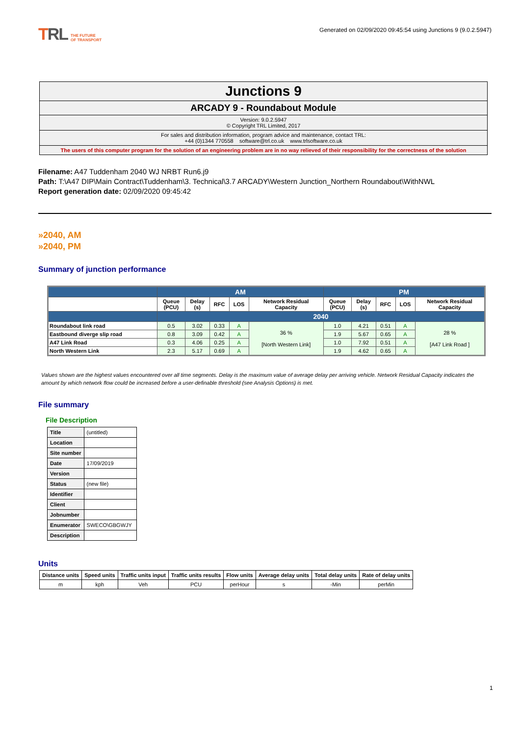TRL THE FUTURE
OF TRANSPORT
Generated on 02/09/2020 09:45:54 using Junctions 9 (9.0.2.5947)
| Junctions 9 |
| ARCADY 9 - Roundabout Module |
| Version: 9.0.2.5947 © Copyright TRL Limited, 2017 |
| For sales and distribution information, program advice and maintenance, contact TRL: +44 (0)1344 770558 software@trl.co.uk www.trlsoftware.co.uk |
| The users of this computer program for the solution of an engineering problem are in no way relieved of their responsibility for the correctness of the solution |
Filename: A47 Tuddenham 2040 WJ NRBT Run6.j9
Path: T:\A47 DIP\Main Contract\Tuddenham\3. Technical\3.7 ARCADY\Western Junction_Northern Roundabout\WithNWL
Report generation date: 02/09/2020 09:45:42
»2040, AM
»2040, PM
Summary of junction performance
| | AM | | | | | PM | | | | |
| | Queue (PCU) | Delay (s) | RFC | LOS | Network Residual Capacity | Queue (PCU) | Delay (s) | RFC | LOS | Network Residual Capacity |
| | 2040 | | | | | | | | | |
| Roundabout link road | 0.5 | 3.02 | 0.33 | A | 36 % [North Western Link] | 1.0 | 4.21 | 0.51 | A | 28 % [A47 Link Road ] |
| Eastbound diverge slip road | 0.8 | 3.09 | 0.42 | A | | 1.9 | 5.67 | 0.65 | A | |
| A47 Link Road | 0.3 | 4.06 | 0.25 | A | | 1.0 | 7.92 | 0.51 | A | |
| North Western Link | 2.3 | 5.17 | 0.69 | A | | 1.9 | 4.62 | 0.65 | A | |
Values shown are the highest values encountered over all time segments. Delay is the maximum value of average delay per arriving vehicle. Network Residual Capacity indicates the amount by which network flow could be increased before a user-definable threshold (see Analysis Options) is met.
File summary
File Description
| Title | (untitled) |
| Location | |
| Site number | |
| Date | 17/09/2019 |
| Version | |
| Status | (new file) |
| Identifier | |
| Client | |
| Jobnumber | |
| Enumerator | SWECO\GBGWJY |
| Description | |
Units
| Distance units | Speed units | Traffic units input | Traffic units results | Flow units | Average delay units | Total delay units | Rate of delay units |
| --- | --- | --- | --- | --- | --- | --- | --- |
| m | kph | Veh | PCU | perHour | s | -Min | perMin |
1